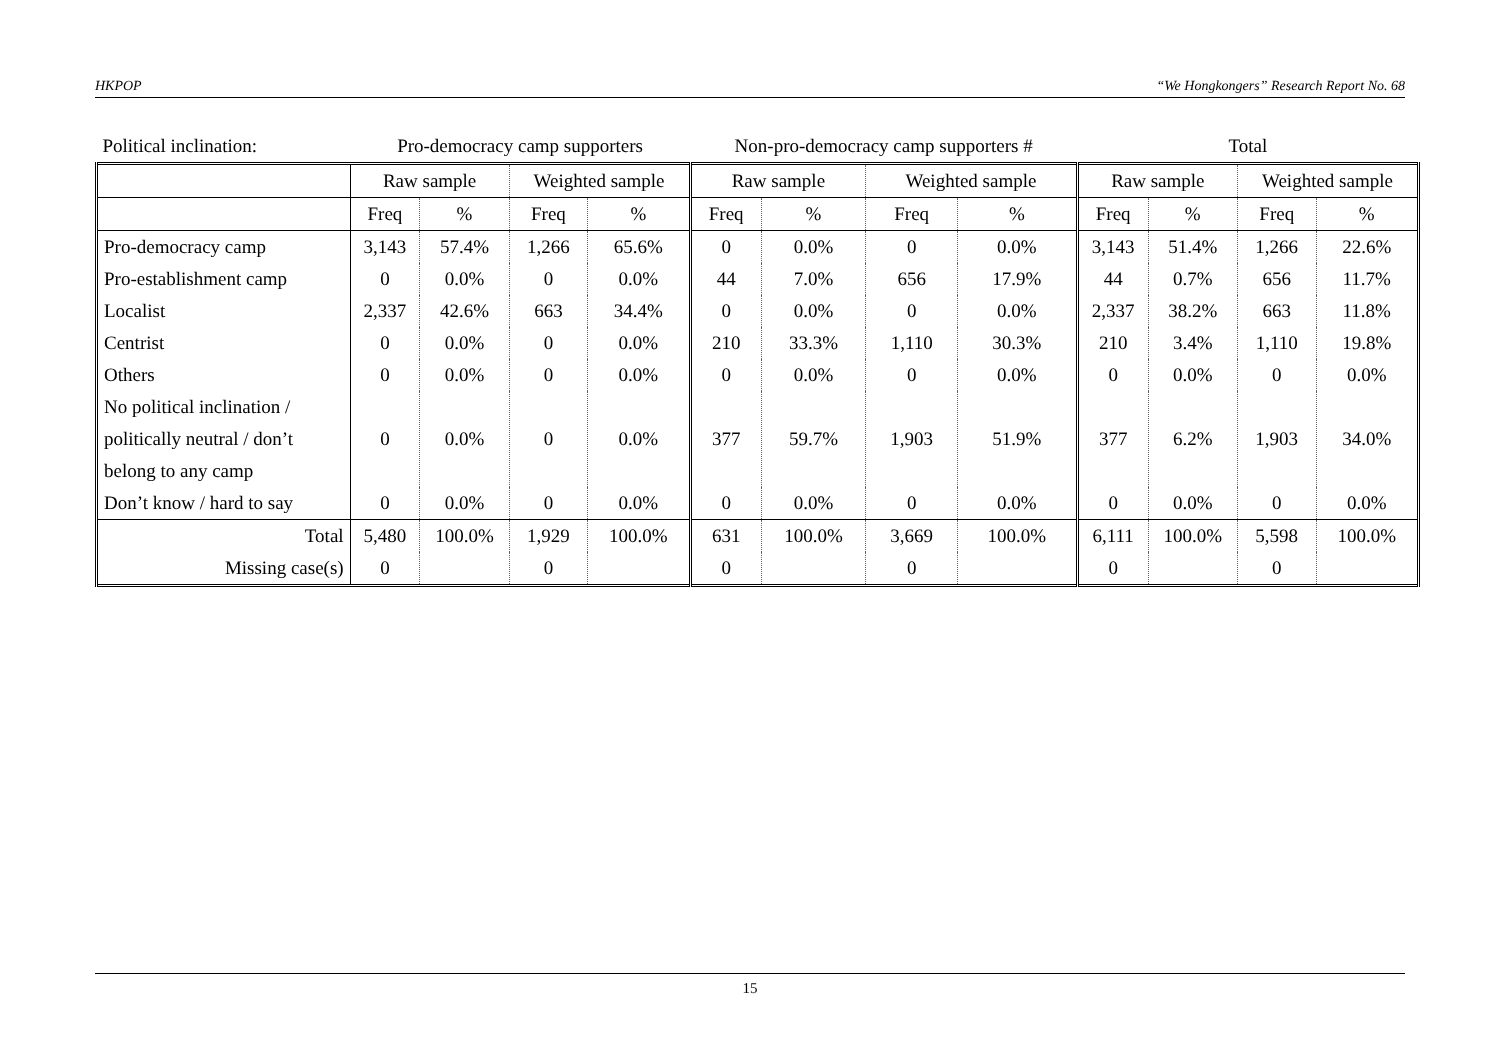HKPOP “We Hongkongers” Research Report No. 68
| Political inclination: | Pro-democracy camp supporters | | | | Non-pro-democracy camp supporters # | | | | Total | | | |
| | Raw sample | | Weighted sample | | Raw sample | | Weighted sample | | Raw sample | | Weighted sample | |
| | Freq | % | Freq | % | Freq | % | Freq | % | Freq | % | Freq | % |
| Pro-democracy camp | 3,143 | 57.4% | 1,266 | 65.6% | 0 | 0.0% | 0 | 0.0% | 3,143 | 51.4% | 1,266 | 22.6% |
| Pro-establishment camp | 0 | 0.0% | 0 | 0.0% | 44 | 7.0% | 656 | 17.9% | 44 | 0.7% | 656 | 11.7% |
| Localist | 2,337 | 42.6% | 663 | 34.4% | 0 | 0.0% | 0 | 0.0% | 2,337 | 38.2% | 663 | 11.8% |
| Centrist | 0 | 0.0% | 0 | 0.0% | 210 | 33.3% | 1,110 | 30.3% | 210 | 3.4% | 1,110 | 19.8% |
| Others | 0 | 0.0% | 0 | 0.0% | 0 | 0.0% | 0 | 0.0% | 0 | 0.0% | 0 | 0.0% |
| No political inclination / politically neutral / don’t belong to any camp | 0 | 0.0% | 0 | 0.0% | 377 | 59.7% | 1,903 | 51.9% | 377 | 6.2% | 1,903 | 34.0% |
| Don’t know / hard to say | 0 | 0.0% | 0 | 0.0% | 0 | 0.0% | 0 | 0.0% | 0 | 0.0% | 0 | 0.0% |
| Total | 5,480 | 100.0% | 1,929 | 100.0% | 631 | 100.0% | 3,669 | 100.0% | 6,111 | 100.0% | 5,598 | 100.0% |
| Missing case(s) | 0 | | 0 | | 0 | | 0 | | 0 | | 0 | |
15